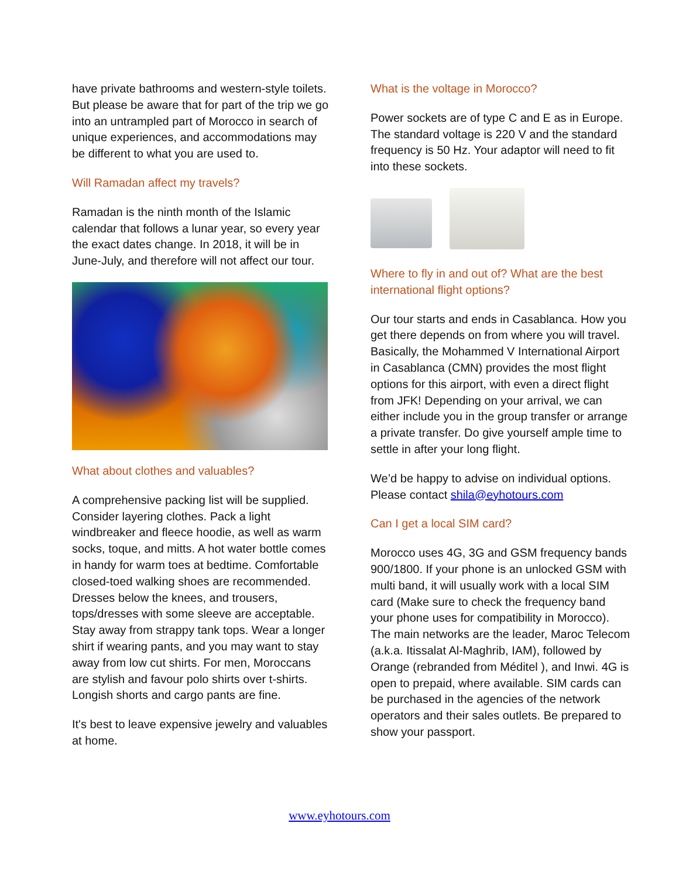have private bathrooms and western-style toilets. But please be aware that for part of the trip we go into an untrampled part of Morocco in search of unique experiences, and accommodations may be different to what you are used to.
Will Ramadan affect my travels?
Ramadan is the ninth month of the Islamic calendar that follows a lunar year, so every year the exact dates change. In 2018, it will be in June-July, and therefore will not affect our tour.
What about clothes and valuables?
A comprehensive packing list will be supplied. Consider layering clothes. Pack a light windbreaker and fleece hoodie, as well as warm socks, toque, and mitts. A hot water bottle comes in handy for warm toes at bedtime. Comfortable closed-toed walking shoes are recommended. Dresses below the knees, and trousers, tops/dresses with some sleeve are acceptable. Stay away from strappy tank tops. Wear a longer shirt if wearing pants, and you may want to stay away from low cut shirts. For men, Moroccans are stylish and favour polo shirts over t-shirts. Longish shorts and cargo pants are fine.
It's best to leave expensive jewelry and valuables at home.
What is the voltage in Morocco?
Power sockets are of type C and E as in Europe. The standard voltage is 220 V and the standard frequency is 50 Hz. Your adaptor will need to fit into these sockets.
Where to fly in and out of? What are the best international flight options?
Our tour starts and ends in Casablanca. How you get there depends on from where you will travel. Basically, the Mohammed V International Airport in Casablanca (CMN) provides the most flight options for this airport, with even a direct flight from JFK! Depending on your arrival, we can either include you in the group transfer or arrange a private transfer. Do give yourself ample time to settle in after your long flight.
We’d be happy to advise on individual options. Please contact shila@eyhotours.com
Can I get a local SIM card?
Morocco uses 4G, 3G and GSM frequency bands 900/1800. If your phone is an unlocked GSM with multi band, it will usually work with a local SIM card (Make sure to check the frequency band your phone uses for compatibility in Morocco). The main networks are the leader, Maroc Telecom (a.k.a. Itissalat Al-Maghrib, IAM), followed by Orange (rebranded from Méditel ), and Inwi. 4G is open to prepaid, where available. SIM cards can be purchased in the agencies of the network operators and their sales outlets. Be prepared to show your passport.
www.eyhotours.com